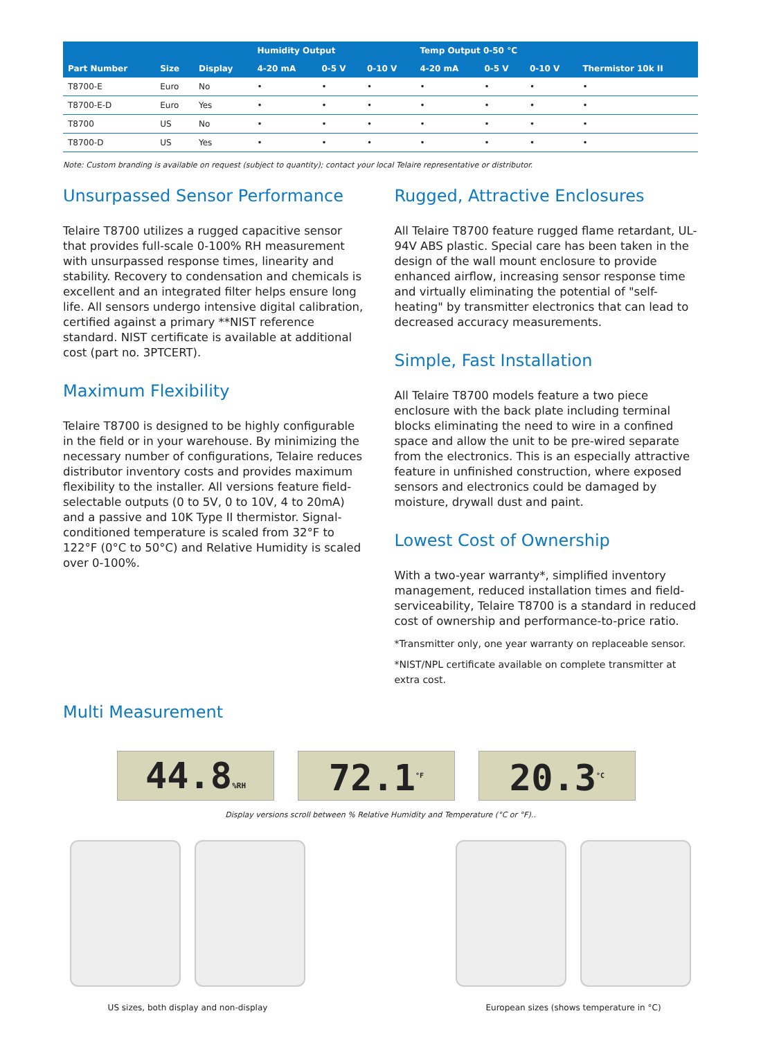| Part Number | Size | Display | Humidity Output | | | Temp Output 0-50 °C | | | |
| --- | --- | --- | --- | --- | --- | --- | --- | --- | --- |
| | | | 4-20 mA | 0-5 V | 0-10 V | 4-20 mA | 0-5 V | 0-10 V | Thermistor 10k II |
| T8700-E | Euro | No | • | • | • | • | • | • | • |
| T8700-E-D | Euro | Yes | • | • | • | • | • | • | • |
| T8700 | US | No | • | • | • | • | • | • | • |
| T8700-D | US | Yes | • | • | • | • | • | • | • |
Note: Custom branding is available on request (subject to quantity); contact your local Telaire representative or distributor.
Unsurpassed Sensor Performance
Telaire T8700 utilizes a rugged capacitive sensor that provides full-scale 0-100% RH measurement with unsurpassed response times, linearity and stability. Recovery to condensation and chemicals is excellent and an integrated filter helps ensure long life. All sensors undergo intensive digital calibration, certified against a primary **NIST reference standard. NIST certificate is available at additional cost (part no. 3PTCERT).
Maximum Flexibility
Telaire T8700 is designed to be highly configurable in the field or in your warehouse. By minimizing the necessary number of configurations, Telaire reduces distributor inventory costs and provides maximum flexibility to the installer. All versions feature field-selectable outputs (0 to 5V, 0 to 10V, 4 to 20mA) and a passive and 10K Type II thermistor. Signal-conditioned temperature is scaled from 32°F to 122°F (0°C to 50°C) and Relative Humidity is scaled over 0-100%.
Multi Measurement
Rugged, Attractive Enclosures
All Telaire T8700 feature rugged flame retardant, UL-94V ABS plastic. Special care has been taken in the design of the wall mount enclosure to provide enhanced airflow, increasing sensor response time and virtually eliminating the potential of "self-heating" by transmitter electronics that can lead to decreased accuracy measurements.
Simple, Fast Installation
All Telaire T8700 models feature a two piece enclosure with the back plate including terminal blocks eliminating the need to wire in a confined space and allow the unit to be pre-wired separate from the electronics. This is an especially attractive feature in unfinished construction, where exposed sensors and electronics could be damaged by moisture, drywall dust and paint.
Lowest Cost of Ownership
With a two-year warranty*, simplified inventory management, reduced installation times and field-serviceability, Telaire T8700 is a standard in reduced cost of ownership and performance-to-price ratio.
*Transmitter only, one year warranty on replaceable sensor.
*NIST/NPL certificate available on complete transmitter at extra cost.
44.8%RH
72.1<sup>°F</sup>
20.3<sup>°C</sup>
Display versions scroll between % Relative Humidity and Temperature (°C or °F)..
US sizes, both display and non-display
European sizes (shows temperature in °C)